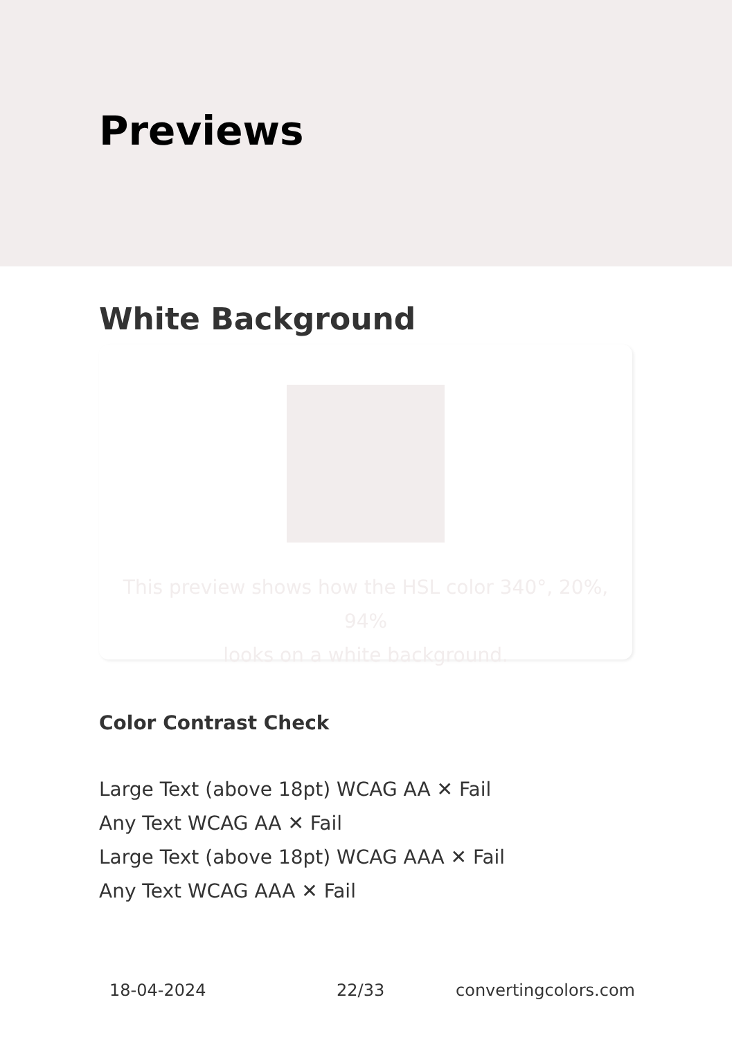Previews
White Background
This preview shows how the HSL color 340°, 20%, 94%
looks on a white background.
Color Contrast Check
Large Text (above 18pt) WCAG AA ✕ Fail
Any Text WCAG AA ✕ Fail
Large Text (above 18pt) WCAG AAA ✕ Fail
Any Text WCAG AAA ✕ Fail
18-04-2024 22/33 convertingcolors.com